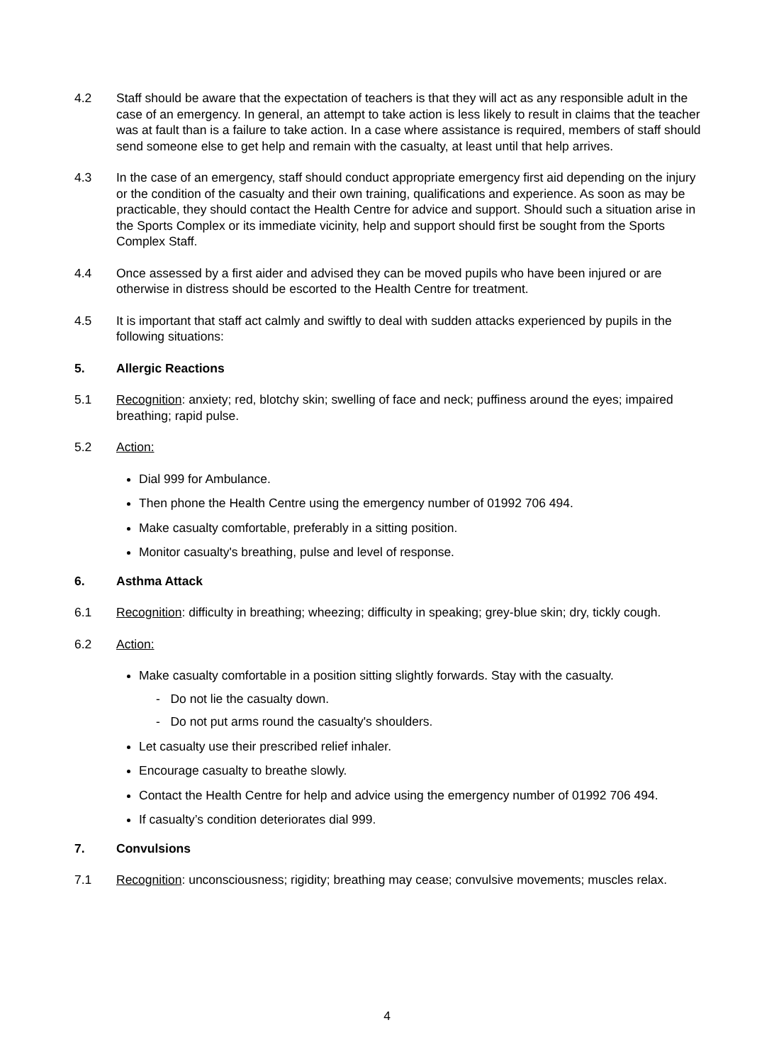4.2 Staff should be aware that the expectation of teachers is that they will act as any responsible adult in the case of an emergency. In general, an attempt to take action is less likely to result in claims that the teacher was at fault than is a failure to take action. In a case where assistance is required, members of staff should send someone else to get help and remain with the casualty, at least until that help arrives.
4.3 In the case of an emergency, staff should conduct appropriate emergency first aid depending on the injury or the condition of the casualty and their own training, qualifications and experience. As soon as may be practicable, they should contact the Health Centre for advice and support. Should such a situation arise in the Sports Complex or its immediate vicinity, help and support should first be sought from the Sports Complex Staff.
4.4 Once assessed by a first aider and advised they can be moved pupils who have been injured or are otherwise in distress should be escorted to the Health Centre for treatment.
4.5 It is important that staff act calmly and swiftly to deal with sudden attacks experienced by pupils in the following situations:
5. Allergic Reactions
5.1 Recognition: anxiety; red, blotchy skin; swelling of face and neck; puffiness around the eyes; impaired breathing; rapid pulse.
5.2 Action:
Dial 999 for Ambulance.
Then phone the Health Centre using the emergency number of 01992 706 494.
Make casualty comfortable, preferably in a sitting position.
Monitor casualty's breathing, pulse and level of response.
6. Asthma Attack
6.1 Recognition: difficulty in breathing; wheezing; difficulty in speaking; grey-blue skin; dry, tickly cough.
6.2 Action:
Make casualty comfortable in a position sitting slightly forwards. Stay with the casualty.
- Do not lie the casualty down.
- Do not put arms round the casualty's shoulders.
Let casualty use their prescribed relief inhaler.
Encourage casualty to breathe slowly.
Contact the Health Centre for help and advice using the emergency number of 01992 706 494.
If casualty’s condition deteriorates dial 999.
7. Convulsions
7.1 Recognition: unconsciousness; rigidity; breathing may cease; convulsive movements; muscles relax.
4